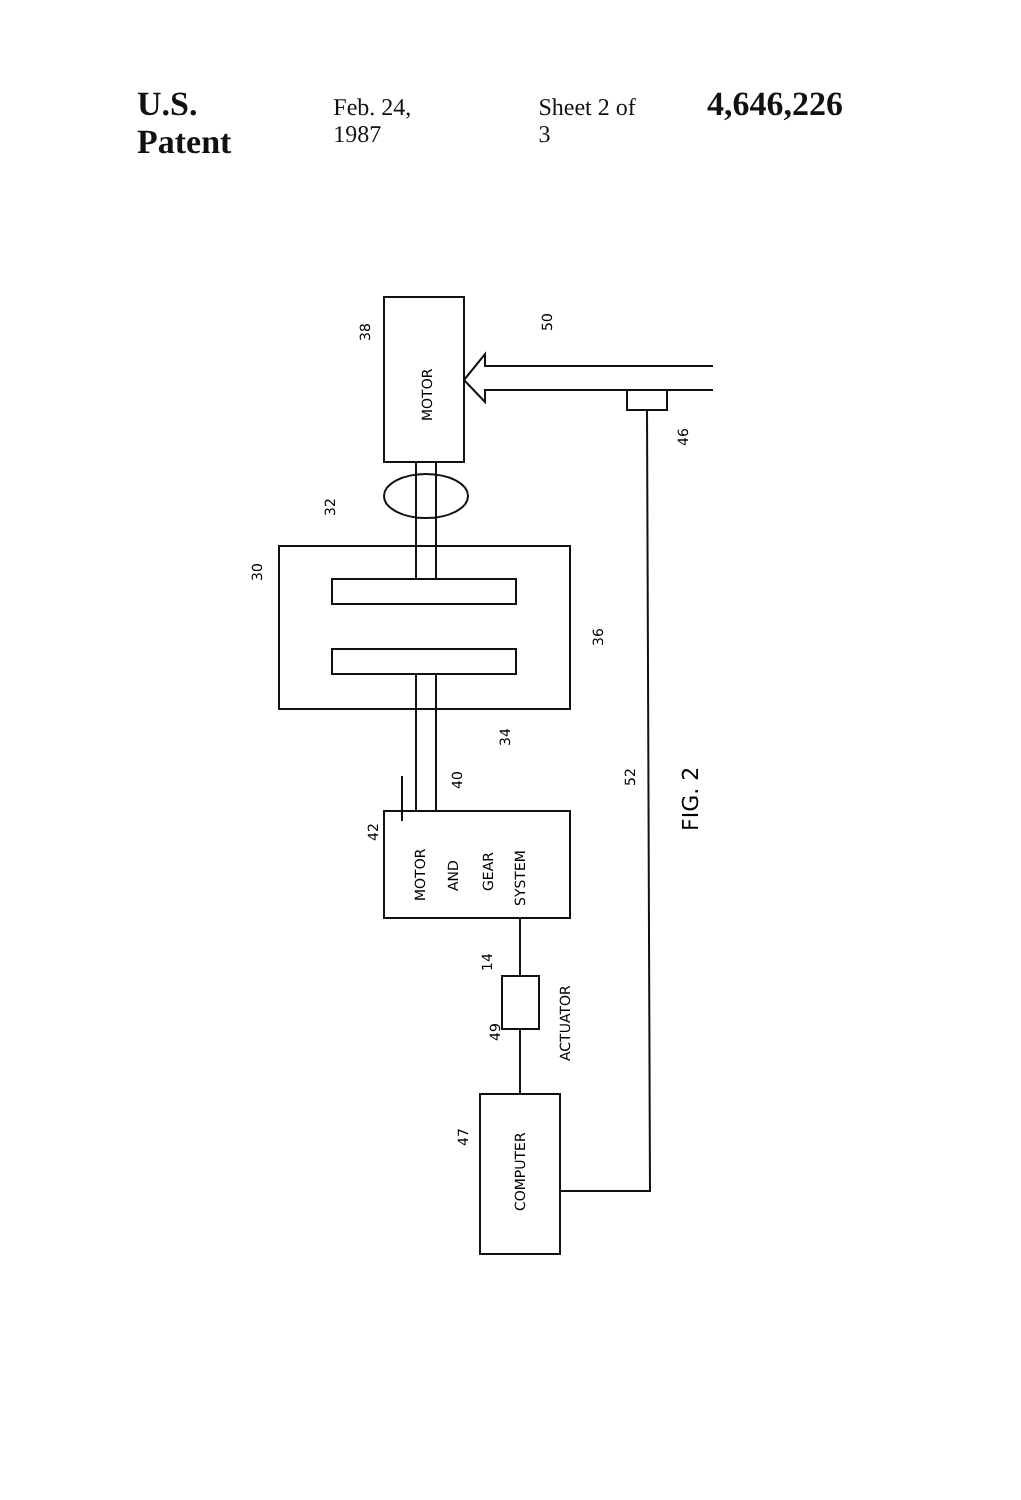U.S. Patent
Feb. 24, 1987 Sheet 2 of 3
4,646,226
MOTOR
MOTOR
AND
GEAR
SYSTEM
ACTUATOR
COMPUTER
FIG. 2
38
50
46
32
30
36
34
40
52
42
14
49
47